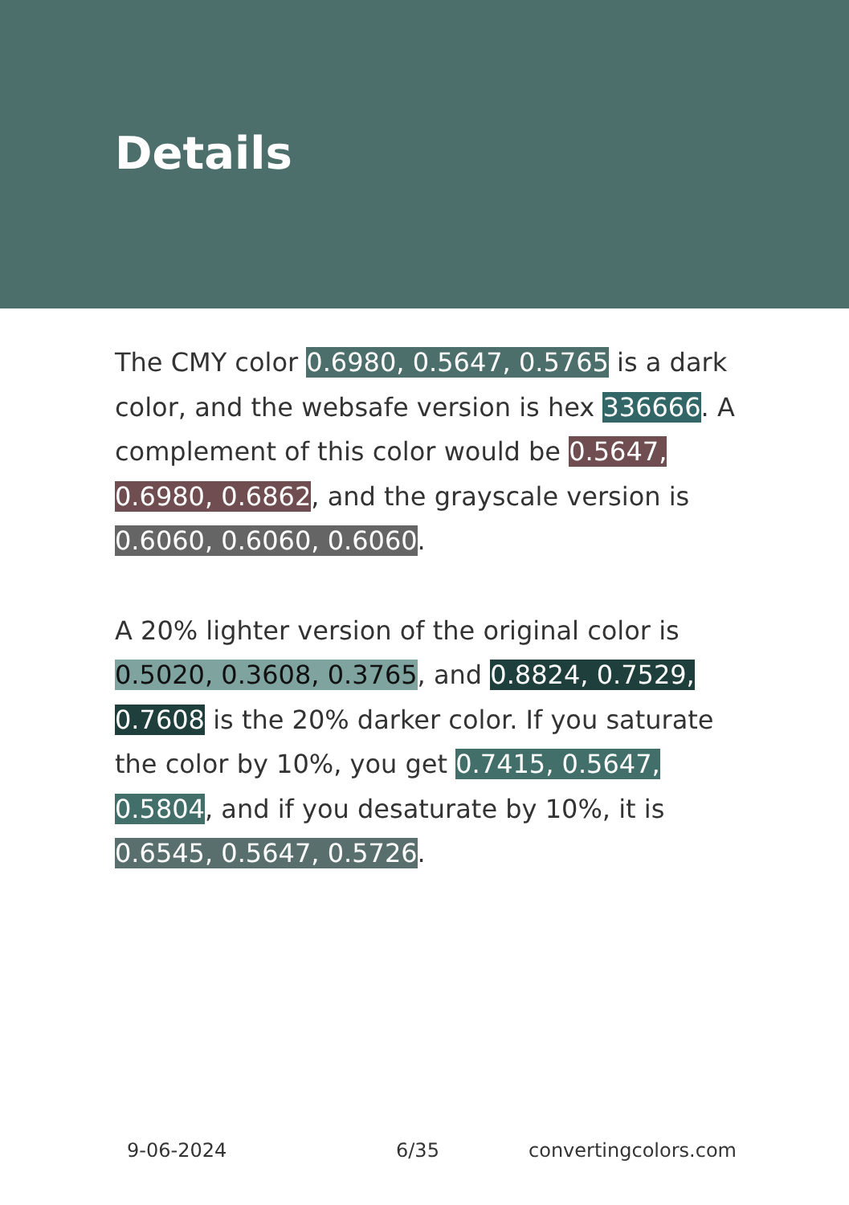Details
The CMY color 0.6980, 0.5647, 0.5765 is a dark color, and the websafe version is hex 336666. A complement of this color would be 0.5647, 0.6980, 0.6862, and the grayscale version is 0.6060, 0.6060, 0.6060.
A 20% lighter version of the original color is 0.5020, 0.3608, 0.3765, and 0.8824, 0.7529, 0.7608 is the 20% darker color. If you saturate the color by 10%, you get 0.7415, 0.5647, 0.5804, and if you desaturate by 10%, it is 0.6545, 0.5647, 0.5726.
9-06-2024 6/35 convertingcolors.com